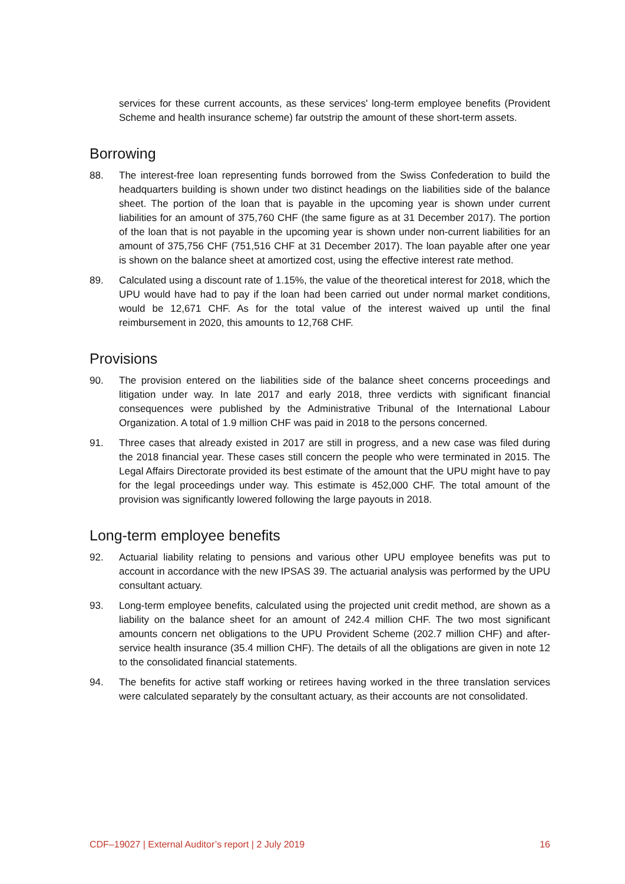services for these current accounts, as these services' long-term employee benefits (Provident Scheme and health insurance scheme) far outstrip the amount of these short-term assets.
Borrowing
88. The interest-free loan representing funds borrowed from the Swiss Confederation to build the headquarters building is shown under two distinct headings on the liabilities side of the balance sheet. The portion of the loan that is payable in the upcoming year is shown under current liabilities for an amount of 375,760 CHF (the same figure as at 31 December 2017). The portion of the loan that is not payable in the upcoming year is shown under non-current liabilities for an amount of 375,756 CHF (751,516 CHF at 31 December 2017). The loan payable after one year is shown on the balance sheet at amortized cost, using the effective interest rate method.
89. Calculated using a discount rate of 1.15%, the value of the theoretical interest for 2018, which the UPU would have had to pay if the loan had been carried out under normal market conditions, would be 12,671 CHF. As for the total value of the interest waived up until the final reimbursement in 2020, this amounts to 12,768 CHF.
Provisions
90. The provision entered on the liabilities side of the balance sheet concerns proceedings and litigation under way. In late 2017 and early 2018, three verdicts with significant financial consequences were published by the Administrative Tribunal of the International Labour Organization. A total of 1.9 million CHF was paid in 2018 to the persons concerned.
91. Three cases that already existed in 2017 are still in progress, and a new case was filed during the 2018 financial year. These cases still concern the people who were terminated in 2015. The Legal Affairs Directorate provided its best estimate of the amount that the UPU might have to pay for the legal proceedings under way. This estimate is 452,000 CHF. The total amount of the provision was significantly lowered following the large payouts in 2018.
Long-term employee benefits
92. Actuarial liability relating to pensions and various other UPU employee benefits was put to account in accordance with the new IPSAS 39. The actuarial analysis was performed by the UPU consultant actuary.
93. Long-term employee benefits, calculated using the projected unit credit method, are shown as a liability on the balance sheet for an amount of 242.4 million CHF. The two most significant amounts concern net obligations to the UPU Provident Scheme (202.7 million CHF) and after-service health insurance (35.4 million CHF). The details of all the obligations are given in note 12 to the consolidated financial statements.
94. The benefits for active staff working or retirees having worked in the three translation services were calculated separately by the consultant actuary, as their accounts are not consolidated.
CDF–19027 | External Auditor’s report | 2 July 2019 16